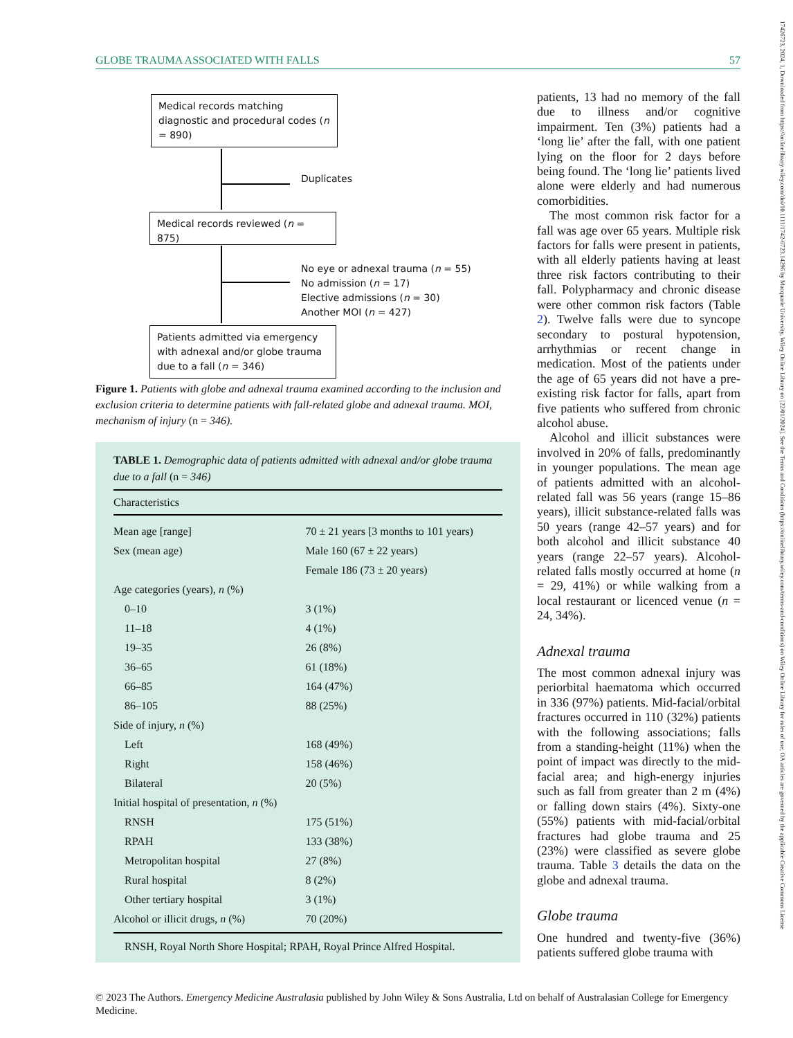GLOBE TRAUMA ASSOCIATED WITH FALLS 57
Medical records matching diagnostic and procedural codes (n = 890)
Duplicates
Medical records reviewed (n = 875)
No eye or adnexal trauma (n = 55)
No admission (n = 17)
Elective admissions (n = 30)
Another MOI (n = 427)
Patients admitted via emergency with adnexal and/or globe trauma due to a fall (n = 346)
Figure 1. Patients with globe and adnexal trauma examined according to the inclusion and exclusion criteria to determine patients with fall-related globe and adnexal trauma. MOI, mechanism of injury (n = 346).
TABLE 1. Demographic data of patients admitted with adnexal and/or globe trauma due to a fall (n = 346)
| Characteristics | |
| --- | --- |
| Mean age [range] | 70 ± 21 years [3 months to 101 years) |
| Sex (mean age) | Male 160 (67 ± 22 years) |
| | Female 186 (73 ± 20 years) |
| Age categories (years), n (%) | |
| 0–10 | 3 (1%) |
| 11–18 | 4 (1%) |
| 19–35 | 26 (8%) |
| 36–65 | 61 (18%) |
| 66–85 | 164 (47%) |
| 86–105 | 88 (25%) |
| Side of injury, n (%) | |
| Left | 168 (49%) |
| Right | 158 (46%) |
| Bilateral | 20 (5%) |
| Initial hospital of presentation, n (%) | |
| RNSH | 175 (51%) |
| RPAH | 133 (38%) |
| Metropolitan hospital | 27 (8%) |
| Rural hospital | 8 (2%) |
| Other tertiary hospital | 3 (1%) |
| Alcohol or illicit drugs, n (%) | 70 (20%) |
RNSH, Royal North Shore Hospital; RPAH, Royal Prince Alfred Hospital.
patients, 13 had no memory of the fall due to illness and/or cognitive impairment. Ten (3%) patients had a ‘long lie’ after the fall, with one patient lying on the floor for 2 days before being found. The ‘long lie’ patients lived alone were elderly and had numerous comorbidities.
The most common risk factor for a fall was age over 65 years. Multiple risk factors for falls were present in patients, with all elderly patients having at least three risk factors contributing to their fall. Polypharmacy and chronic disease were other common risk factors (Table 2). Twelve falls were due to syncope secondary to postural hypotension, arrhythmias or recent change in medication. Most of the patients under the age of 65 years did not have a pre-existing risk factor for falls, apart from five patients who suffered from chronic alcohol abuse.
Alcohol and illicit substances were involved in 20% of falls, predominantly in younger populations. The mean age of patients admitted with an alcohol-related fall was 56 years (range 15–86 years), illicit substance-related falls was 50 years (range 42–57 years) and for both alcohol and illicit substance 40 years (range 22–57 years). Alcohol-related falls mostly occurred at home (n = 29, 41%) or while walking from a local restaurant or licenced venue (n = 24, 34%).
Adnexal trauma
The most common adnexal injury was periorbital haematoma which occurred in 336 (97%) patients. Mid-facial/orbital fractures occurred in 110 (32%) patients with the following associations; falls from a standing-height (11%) when the point of impact was directly to the mid-facial area; and high-energy injuries such as fall from greater than 2 m (4%) or falling down stairs (4%). Sixty-one (55%) patients with mid-facial/orbital fractures had globe trauma and 25 (23%) were classified as severe globe trauma. Table 3 details the data on the globe and adnexal trauma.
Globe trauma
One hundred and twenty-five (36%) patients suffered globe trauma with
© 2023 The Authors. Emergency Medicine Australasia published by John Wiley & Sons Australia, Ltd on behalf of Australasian College for Emergency Medicine.
17426723, 2024, 1, Downloaded from https://onlinelibrary.wiley.com/doi/10.1111/1742-6723.14296 by Macquarie University, Wiley Online Library on [22/01/2024]. See the Terms and Conditions (https://onlinelibrary.wiley.com/terms-and-conditions) on Wiley Online Library for rules of use; OA articles are governed by the applicable Creative Commons License